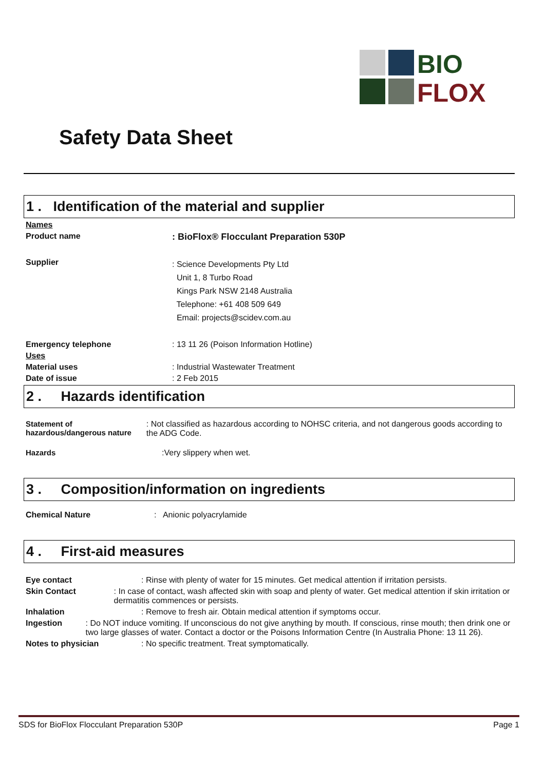BIO
FLOX
Safety Data Sheet
1 . Identification of the material and supplier
Names
Product name: BioFlox® Flocculant Preparation 530P
Supplier: Science Developments Pty Ltd
Unit 1, 8 Turbo Road
Kings Park NSW 2148 Australia
Telephone: +61 408 509 649
Email: projects@scidev.com.au
Emergency telephone: 13 11 26 (Poison Information Hotline)
Uses
Material uses: Industrial Wastewater Treatment
Date of issue: 2 Feb 2015
2 . Hazards identification
Statement of hazardous/dangerous nature: Not classified as hazardous according to NOHSC criteria, and not dangerous goods according to the ADG Code.
Hazards:Very slippery when wet.
3 . Composition/information on ingredients
Chemical Nature: Anionic polyacrylamide
4 . First-aid measures
Eye contact: Rinse with plenty of water for 15 minutes. Get medical attention if irritation persists.
Skin Contact: In case of contact, wash affected skin with soap and plenty of water. Get medical attention if skin irritation or dermatitis commences or persists.
Inhalation: Remove to fresh air. Obtain medical attention if symptoms occur.
Ingestion: Do NOT induce vomiting. If unconscious do not give anything by mouth. If conscious, rinse mouth; then drink one or two large glasses of water. Contact a doctor or the Poisons Information Centre (In Australia Phone: 13 11 26).
Notes to physician: No specific treatment. Treat symptomatically.
SDS for BioFlox Flocculant Preparation 530P Page 1